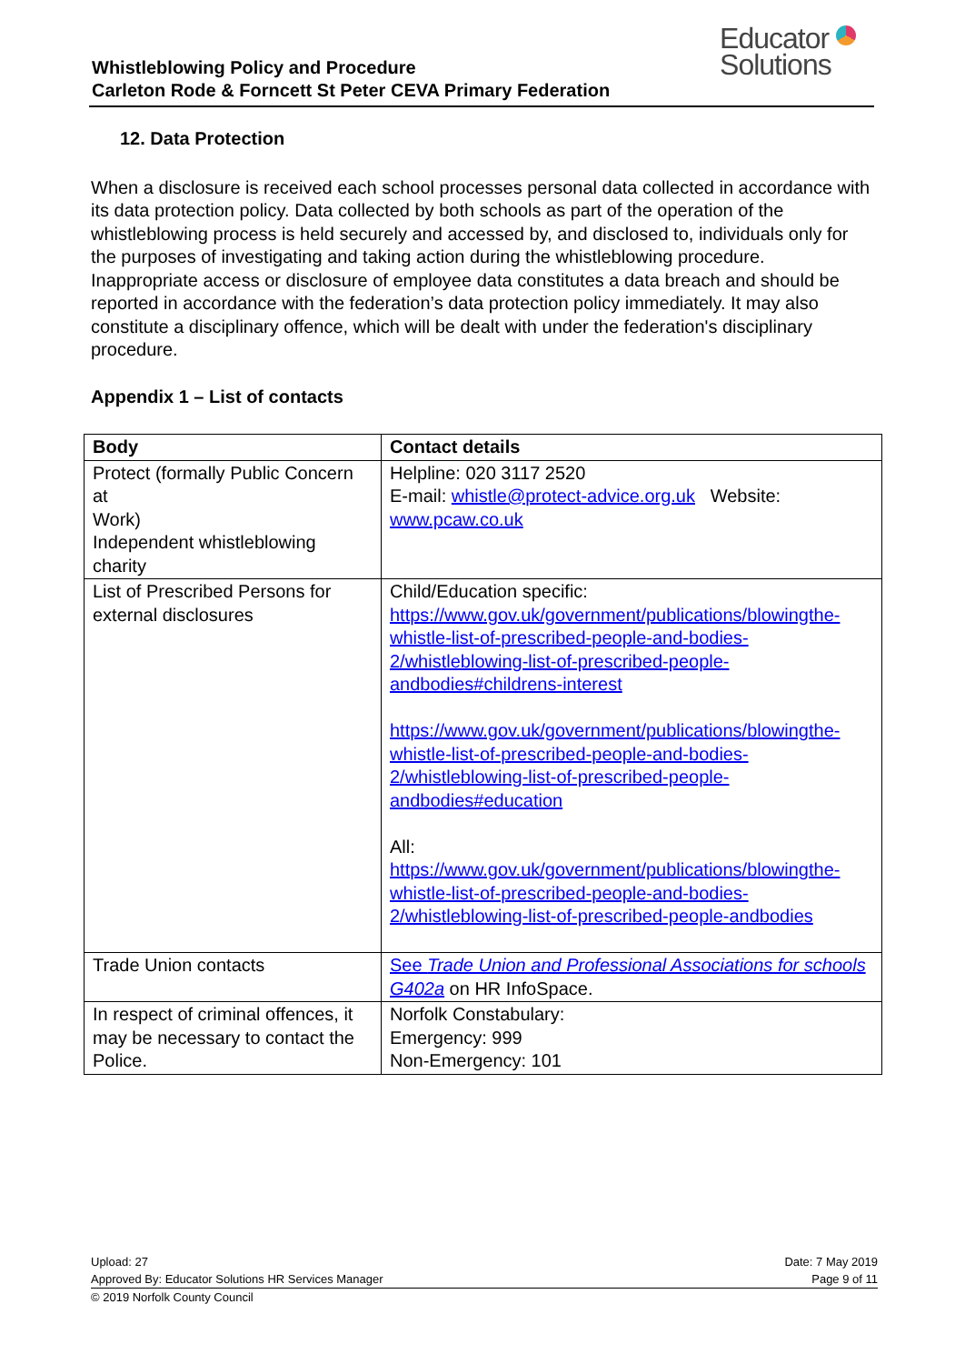Whistleblowing Policy and Procedure
Carleton Rode & Forncett St Peter CEVA Primary Federation
Educator
Solutions
12. Data Protection
When a disclosure is received each school processes personal data collected in accordance with its data protection policy. Data collected by both schools as part of the operation of the whistleblowing process is held securely and accessed by, and disclosed to, individuals only for the purposes of investigating and taking action during the whistleblowing procedure. Inappropriate access or disclosure of employee data constitutes a data breach and should be reported in accordance with the federation’s data protection policy immediately. It may also constitute a disciplinary offence, which will be dealt with under the federation's disciplinary procedure.
Appendix 1 – List of contacts
| Body | Contact details |
| --- | --- |
| Protect (formally Public Concern at Work) Independent whistleblowing charity | Helpline: 020 3117 2520 E-mail: whistle@protect-advice.org.uk Website: www.pcaw.co.uk |
| List of Prescribed Persons for external disclosures | Child/Education specific: https://www.gov.uk/government/publications/blowingthe-whistle-list-of-prescribed-people-and-bodies-2/whistleblowing-list-of-prescribed-people-andbodies#childrens-interest https://www.gov.uk/government/publications/blowingthe-whistle-list-of-prescribed-people-and-bodies-2/whistleblowing-list-of-prescribed-people-andbodies#education All: https://www.gov.uk/government/publications/blowingthe-whistle-list-of-prescribed-people-and-bodies-2/whistleblowing-list-of-prescribed-people-andbodies |
| Trade Union contacts | See Trade Union and Professional Associations for schools G402a on HR InfoSpace. |
| In respect of criminal offences, it may be necessary to contact the Police. | Norfolk Constabulary: Emergency: 999 Non-Emergency: 101 |
Upload: 27 Date: 7 May 2019
Approved By: Educator Solutions HR Services Manager Page 9 of 11
© 2019 Norfolk County Council